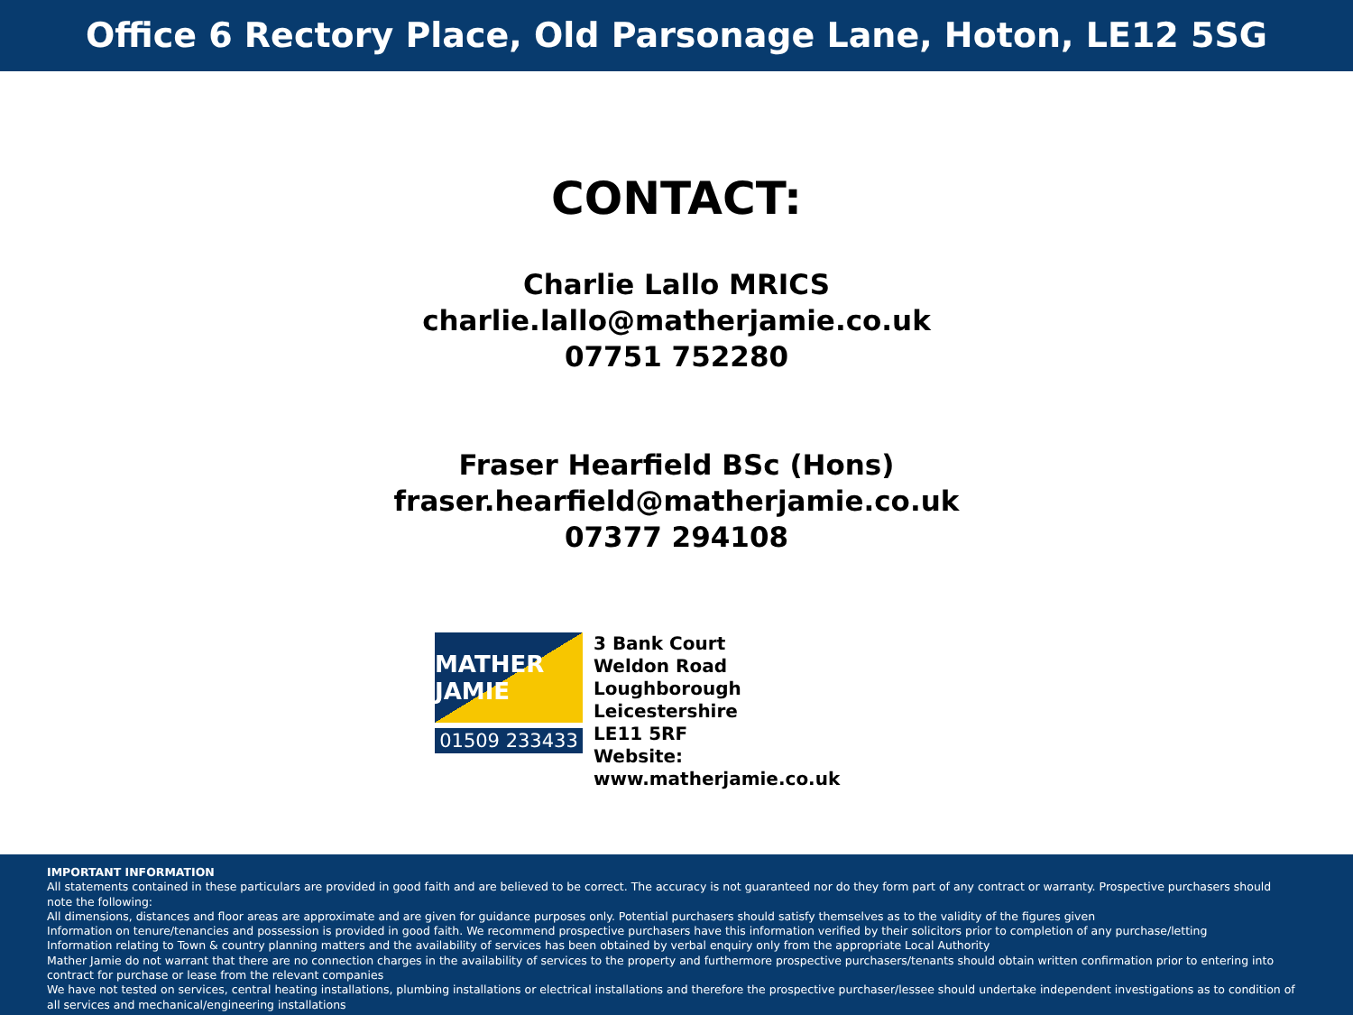Office 6 Rectory Place, Old Parsonage Lane, Hoton, LE12 5SG
CONTACT:
Charlie Lallo MRICS
charlie.lallo@matherjamie.co.uk
07751 752280
Fraser Hearfield BSc (Hons)
fraser.hearfield@matherjamie.co.uk
07377 294108
MATHER JAMIE
01509 233433
3 Bank Court
Weldon Road
Loughborough
Leicestershire
LE11 5RF
Website: www.matherjamie.co.uk
IMPORTANT INFORMATION
All statements contained in these particulars are provided in good faith and are believed to be correct. The accuracy is not guaranteed nor do they form part of any contract or warranty. Prospective purchasers should note the following:
All dimensions, distances and floor areas are approximate and are given for guidance purposes only. Potential purchasers should satisfy themselves as to the validity of the figures given
Information on tenure/tenancies and possession is provided in good faith. We recommend prospective purchasers have this information verified by their solicitors prior to completion of any purchase/letting
Information relating to Town & country planning matters and the availability of services has been obtained by verbal enquiry only from the appropriate Local Authority
Mather Jamie do not warrant that there are no connection charges in the availability of services to the property and furthermore prospective purchasers/tenants should obtain written confirmation prior to entering into contract for purchase or lease from the relevant companies
We have not tested on services, central heating installations, plumbing installations or electrical installations and therefore the prospective purchaser/lessee should undertake independent investigations as to condition of all services and mechanical/engineering installations